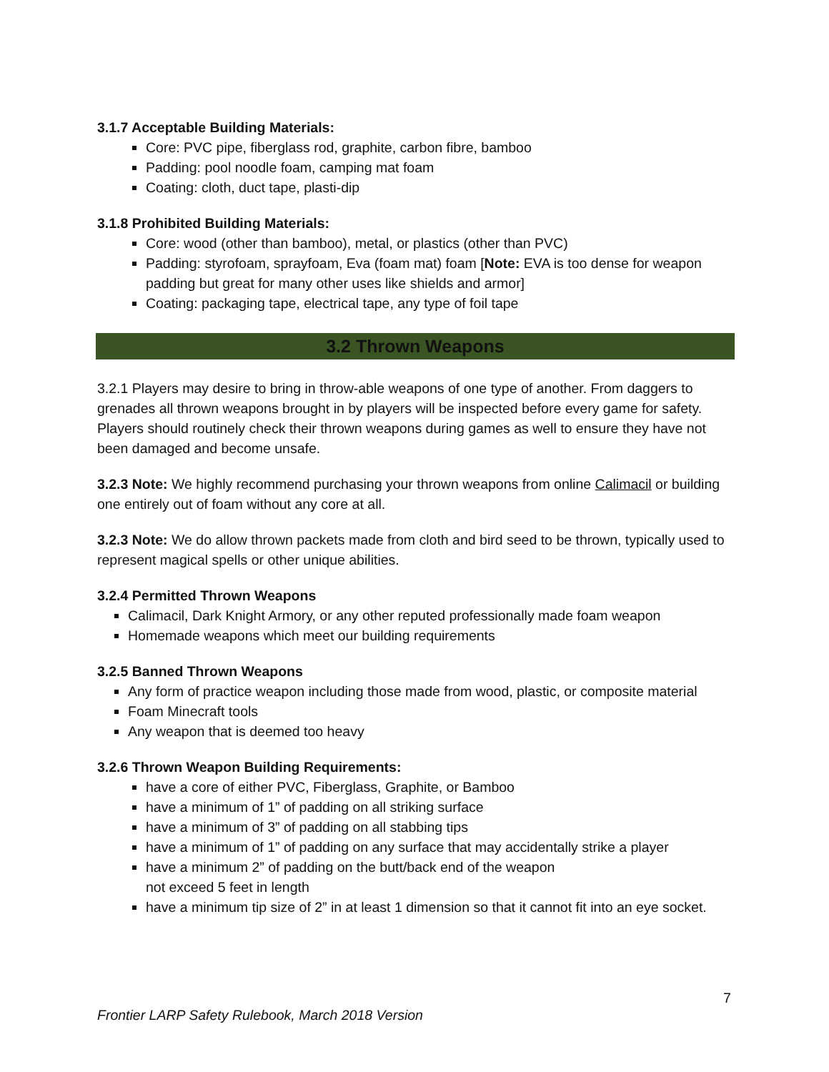3.1.7 Acceptable Building Materials:
Core: PVC pipe, fiberglass rod, graphite, carbon fibre, bamboo
Padding: pool noodle foam, camping mat foam
Coating: cloth, duct tape, plasti-dip
3.1.8 Prohibited Building Materials:
Core: wood (other than bamboo), metal, or plastics (other than PVC)
Padding: styrofoam, sprayfoam, Eva (foam mat) foam [Note: EVA is too dense for weapon padding but great for many other uses like shields and armor]
Coating: packaging tape, electrical tape, any type of foil tape
3.2 Thrown Weapons
3.2.1 Players may desire to bring in throw-able weapons of one type of another. From daggers to grenades all thrown weapons brought in by players will be inspected before every game for safety. Players should routinely check their thrown weapons during games as well to ensure they have not been damaged and become unsafe.
3.2.3 Note: We highly recommend purchasing your thrown weapons from online Calimacil or building one entirely out of foam without any core at all.
3.2.3 Note: We do allow thrown packets made from cloth and bird seed to be thrown, typically used to represent magical spells or other unique abilities.
3.2.4 Permitted Thrown Weapons
Calimacil, Dark Knight Armory, or any other reputed professionally made foam weapon
Homemade weapons which meet our building requirements
3.2.5 Banned Thrown Weapons
Any form of practice weapon including those made from wood, plastic, or composite material
Foam Minecraft tools
Any weapon that is deemed too heavy
3.2.6 Thrown Weapon Building Requirements:
have a core of either PVC, Fiberglass, Graphite, or Bamboo
have a minimum of 1” of padding on all striking surface
have a minimum of 3” of padding on all stabbing tips
have a minimum of 1” of padding on any surface that may accidentally strike a player
have a minimum 2” of padding on the butt/back end of the weapon
not exceed 5 feet in length
have a minimum tip size of 2” in at least 1 dimension so that it cannot fit into an eye socket.
7
Frontier LARP Safety Rulebook, March 2018 Version